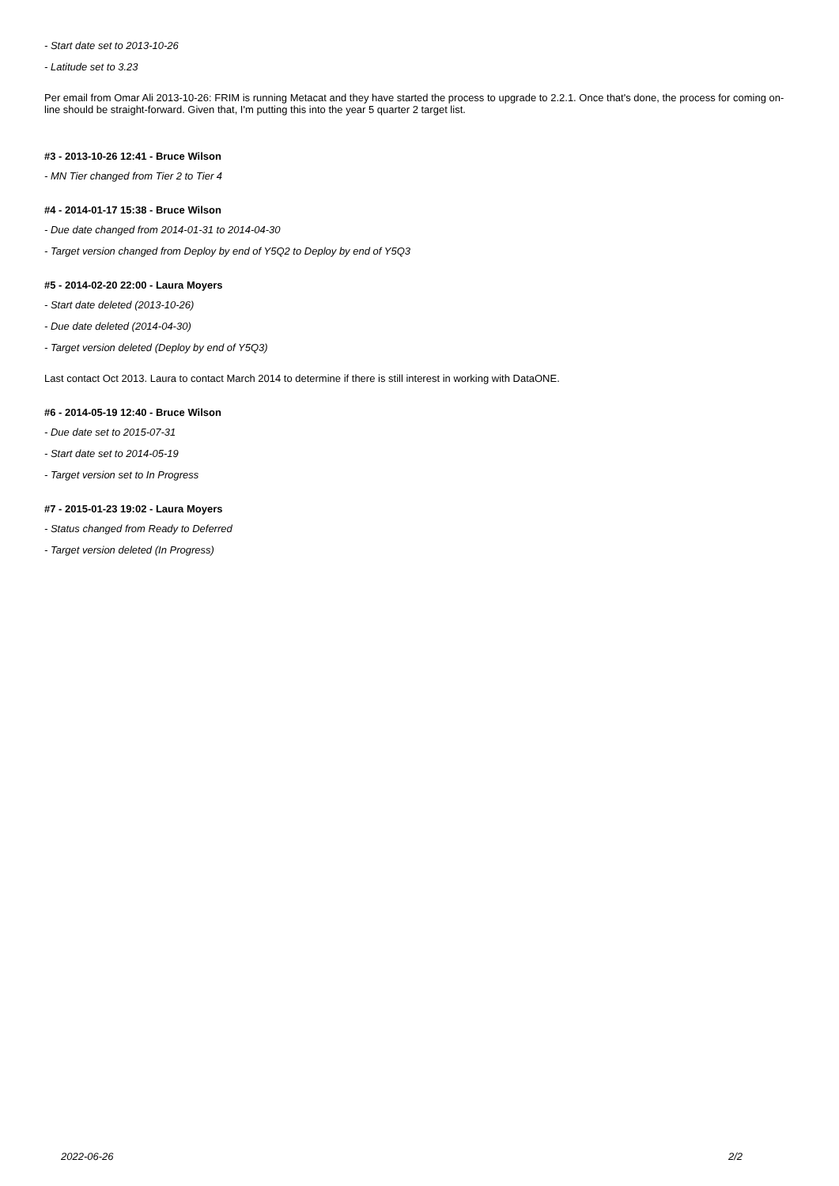- Start date set to 2013-10-26
- Latitude set to 3.23
Per email from Omar Ali 2013-10-26: FRIM is running Metacat and they have started the process to upgrade to 2.2.1. Once that's done, the process for coming on-line should be straight-forward. Given that, I'm putting this into the year 5 quarter 2 target list.
#3 - 2013-10-26 12:41 - Bruce Wilson
- MN Tier changed from Tier 2 to Tier 4
#4 - 2014-01-17 15:38 - Bruce Wilson
- Due date changed from 2014-01-31 to 2014-04-30
- Target version changed from Deploy by end of Y5Q2 to Deploy by end of Y5Q3
#5 - 2014-02-20 22:00 - Laura Moyers
- Start date deleted (2013-10-26)
- Due date deleted (2014-04-30)
- Target version deleted (Deploy by end of Y5Q3)
Last contact Oct 2013. Laura to contact March 2014 to determine if there is still interest in working with DataONE.
#6 - 2014-05-19 12:40 - Bruce Wilson
- Due date set to 2015-07-31
- Start date set to 2014-05-19
- Target version set to In Progress
#7 - 2015-01-23 19:02 - Laura Moyers
- Status changed from Ready to Deferred
- Target version deleted (In Progress)
2022-06-26 2/2